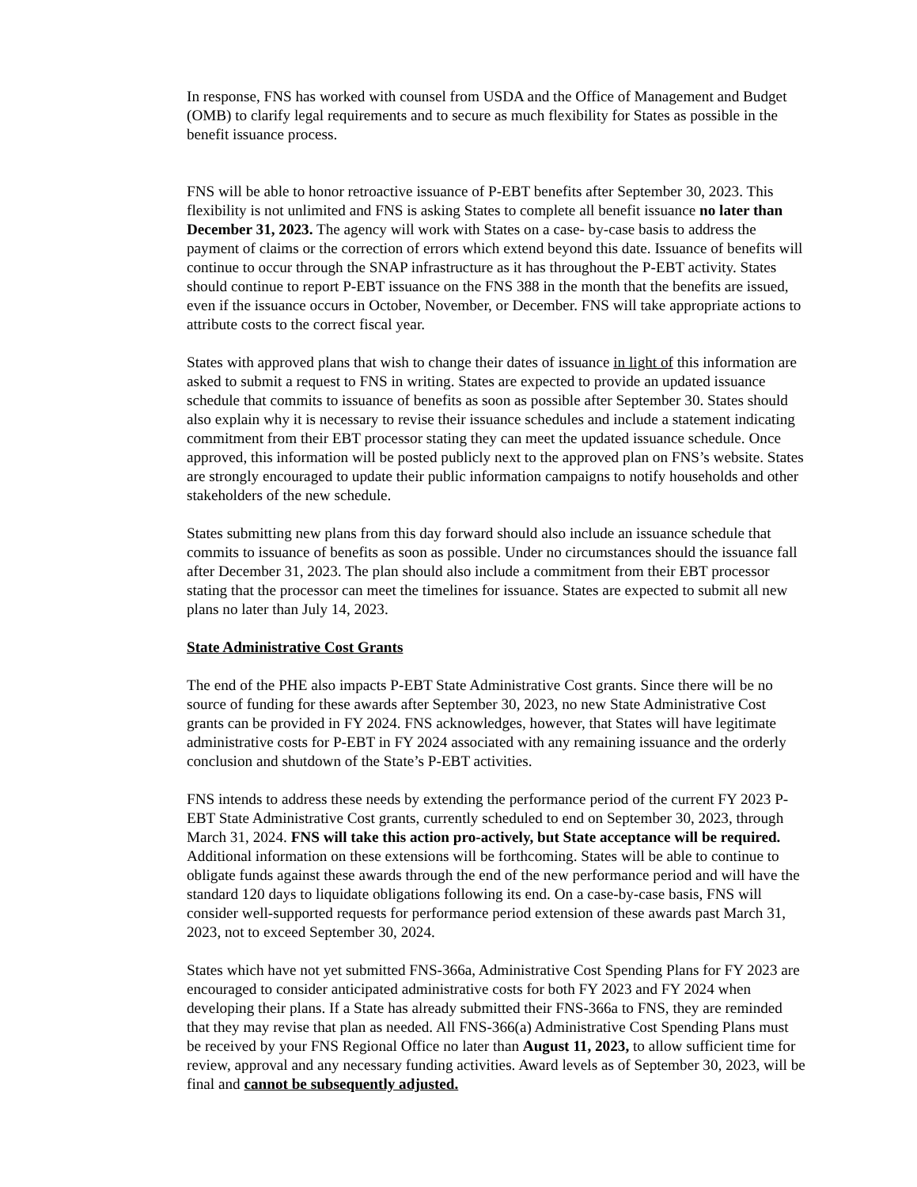In response, FNS has worked with counsel from USDA and the Office of Management and Budget (OMB) to clarify legal requirements and to secure as much flexibility for States as possible in the benefit issuance process.
FNS will be able to honor retroactive issuance of P-EBT benefits after September 30, 2023. This flexibility is not unlimited and FNS is asking States to complete all benefit issuance no later than December 31, 2023. The agency will work with States on a case- by-case basis to address the payment of claims or the correction of errors which extend beyond this date. Issuance of benefits will continue to occur through the SNAP infrastructure as it has throughout the P-EBT activity. States should continue to report P-EBT issuance on the FNS 388 in the month that the benefits are issued, even if the issuance occurs in October, November, or December. FNS will take appropriate actions to attribute costs to the correct fiscal year.
States with approved plans that wish to change their dates of issuance in light of this information are asked to submit a request to FNS in writing. States are expected to provide an updated issuance schedule that commits to issuance of benefits as soon as possible after September 30. States should also explain why it is necessary to revise their issuance schedules and include a statement indicating commitment from their EBT processor stating they can meet the updated issuance schedule. Once approved, this information will be posted publicly next to the approved plan on FNS’s website. States are strongly encouraged to update their public information campaigns to notify households and other stakeholders of the new schedule.
States submitting new plans from this day forward should also include an issuance schedule that commits to issuance of benefits as soon as possible. Under no circumstances should the issuance fall after December 31, 2023. The plan should also include a commitment from their EBT processor stating that the processor can meet the timelines for issuance. States are expected to submit all new plans no later than July 14, 2023.
State Administrative Cost Grants
The end of the PHE also impacts P-EBT State Administrative Cost grants. Since there will be no source of funding for these awards after September 30, 2023, no new State Administrative Cost grants can be provided in FY 2024. FNS acknowledges, however, that States will have legitimate administrative costs for P-EBT in FY 2024 associated with any remaining issuance and the orderly conclusion and shutdown of the State’s P-EBT activities.
FNS intends to address these needs by extending the performance period of the current FY 2023 P-EBT State Administrative Cost grants, currently scheduled to end on September 30, 2023, through March 31, 2024. FNS will take this action pro-actively, but State acceptance will be required. Additional information on these extensions will be forthcoming. States will be able to continue to obligate funds against these awards through the end of the new performance period and will have the standard 120 days to liquidate obligations following its end. On a case-by-case basis, FNS will consider well-supported requests for performance period extension of these awards past March 31, 2023, not to exceed September 30, 2024.
States which have not yet submitted FNS-366a, Administrative Cost Spending Plans for FY 2023 are encouraged to consider anticipated administrative costs for both FY 2023 and FY 2024 when developing their plans. If a State has already submitted their FNS-366a to FNS, they are reminded that they may revise that plan as needed. All FNS-366(a) Administrative Cost Spending Plans must be received by your FNS Regional Office no later than August 11, 2023, to allow sufficient time for review, approval and any necessary funding activities. Award levels as of September 30, 2023, will be final and cannot be subsequently adjusted.